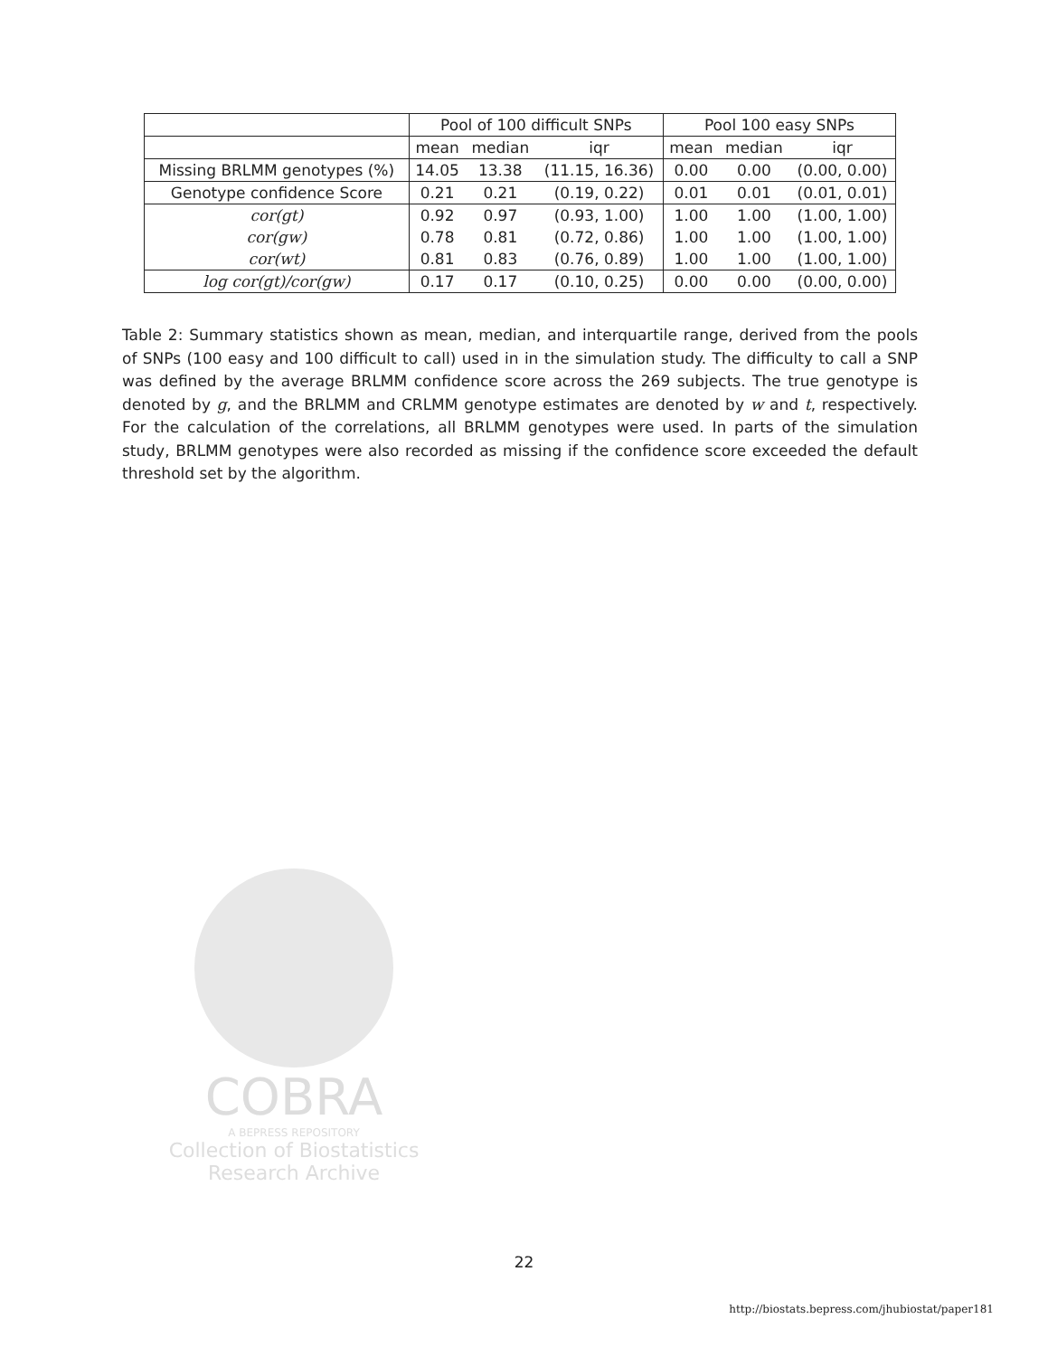| | Pool of 100 difficult SNPs | | | Pool 100 easy SNPs | | |
| --- | --- | --- | --- | --- | --- | --- |
| | mean | median | iqr | mean | median | iqr |
| Missing BRLMM genotypes (%) | 14.05 | 13.38 | (11.15, 16.36) | 0.00 | 0.00 | (0.00, 0.00) |
| Genotype confidence Score | 0.21 | 0.21 | (0.19, 0.22) | 0.01 | 0.01 | (0.01, 0.01) |
| cor(gt) | 0.92 | 0.97 | (0.93, 1.00) | 1.00 | 1.00 | (1.00, 1.00) |
| cor(gw) | 0.78 | 0.81 | (0.72, 0.86) | 1.00 | 1.00 | (1.00, 1.00) |
| cor(wt) | 0.81 | 0.83 | (0.76, 0.89) | 1.00 | 1.00 | (1.00, 1.00) |
| log cor(gt)/cor(gw) | 0.17 | 0.17 | (0.10, 0.25) | 0.00 | 0.00 | (0.00, 0.00) |
Table 2: Summary statistics shown as mean, median, and interquartile range, derived from the pools of SNPs (100 easy and 100 difficult to call) used in in the simulation study. The difficulty to call a SNP was defined by the average BRLMM confidence score across the 269 subjects. The true genotype is denoted by g, and the BRLMM and CRLMM genotype estimates are denoted by w and t, respectively. For the calculation of the correlations, all BRLMM genotypes were used. In parts of the simulation study, BRLMM genotypes were also recorded as missing if the confidence score exceeded the default threshold set by the algorithm.
COBRA
A BEPRESS REPOSITORY
Collection of Biostatistics
Research Archive
22
http://biostats.bepress.com/jhubiostat/paper181